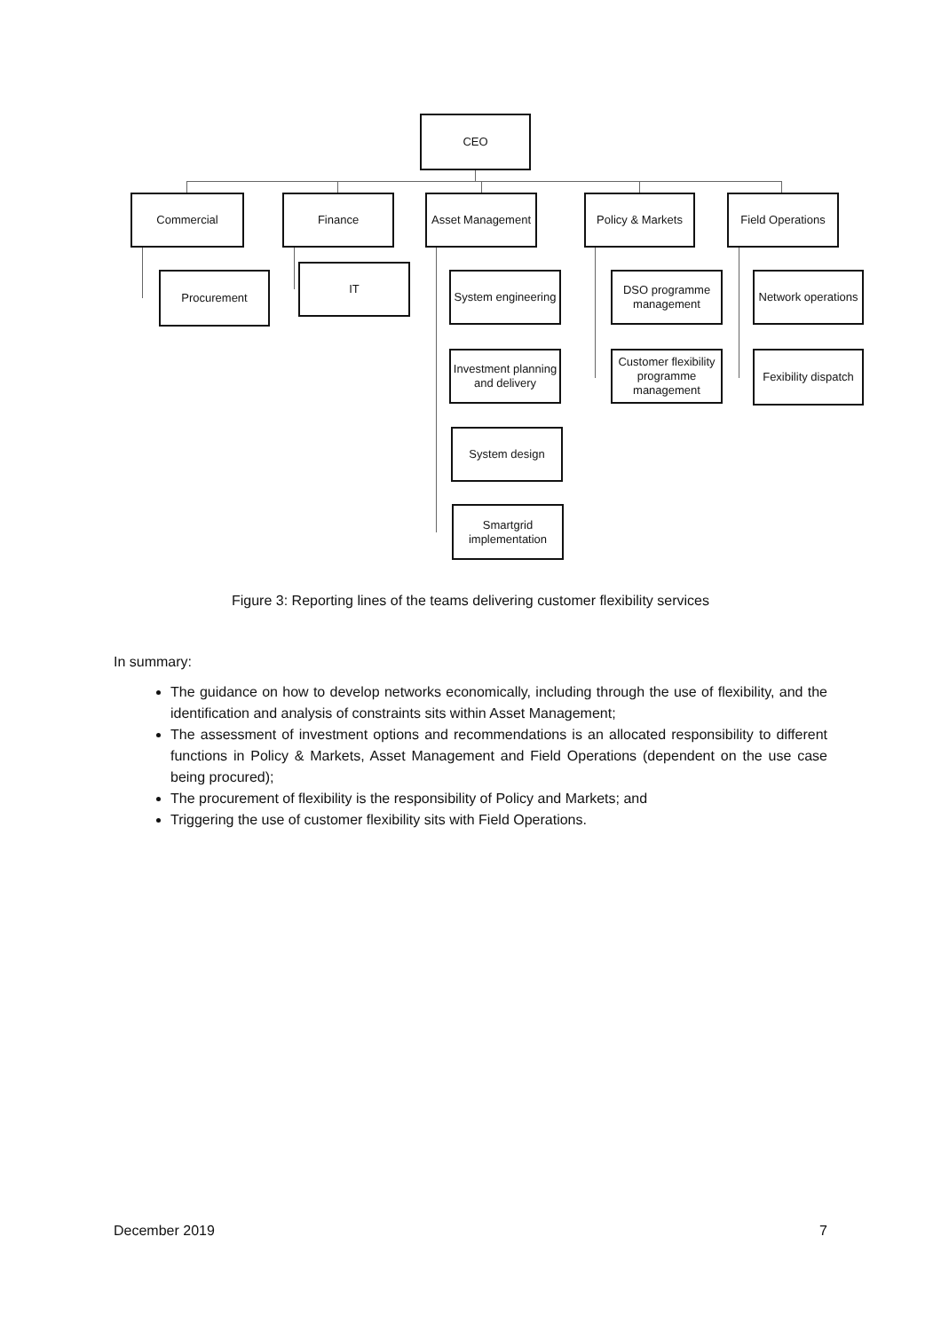CEO
Commercial Finance Asset Management Policy & Markets Field Operations
Procurement
IT
System engineering
DSO programme management
Network operations
Investment planning and delivery
Customer flexibility programme management
Fexibility dispatch
System design
Smartgrid implementation
Figure 3: Reporting lines of the teams delivering customer flexibility services
In summary:
The guidance on how to develop networks economically, including through the use of flexibility, and the identification and analysis of constraints sits within Asset Management;
The assessment of investment options and recommendations is an allocated responsibility to different functions in Policy & Markets, Asset Management and Field Operations (dependent on the use case being procured);
The procurement of flexibility is the responsibility of Policy and Markets; and
Triggering the use of customer flexibility sits with Field Operations.
December 2019 7